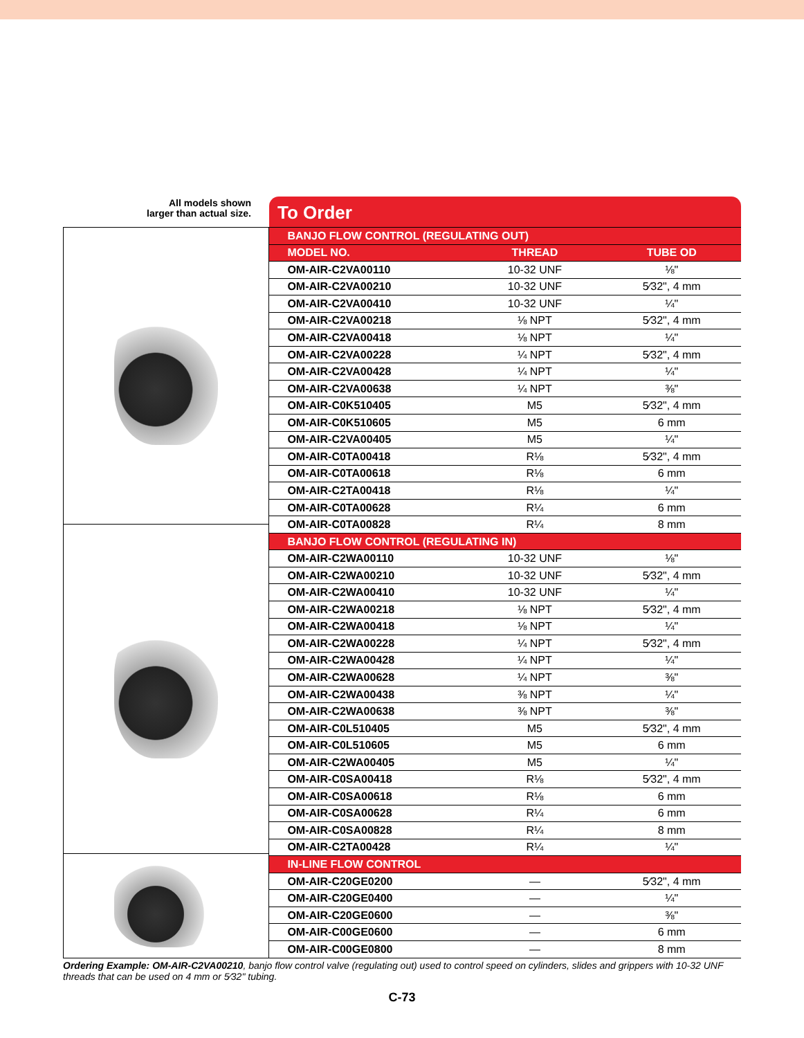All models shown
larger than actual size.
To Order
| BANJO FLOW CONTROL (REGULATING OUT) | | |
| MODEL NO. | THREAD | TUBE OD |
| OM-AIR-C2VA00110 | 10-32 UNF | ⅛" |
| OM-AIR-C2VA00210 | 10-32 UNF | 5⁄32", 4 mm |
| OM-AIR-C2VA00410 | 10-32 UNF | ¼" |
| OM-AIR-C2VA00218 | ⅛ NPT | 5⁄32", 4 mm |
| OM-AIR-C2VA00418 | ⅛ NPT | ¼" |
| OM-AIR-C2VA00228 | ¼ NPT | 5⁄32", 4 mm |
| OM-AIR-C2VA00428 | ¼ NPT | ¼" |
| OM-AIR-C2VA00638 | ¼ NPT | ⅜" |
| OM-AIR-C0K510405 | M5 | 5⁄32", 4 mm |
| OM-AIR-C0K510605 | M5 | 6 mm |
| OM-AIR-C2VA00405 | M5 | ¼" |
| OM-AIR-C0TA00418 | R⅛ | 5⁄32", 4 mm |
| OM-AIR-C0TA00618 | R⅛ | 6 mm |
| OM-AIR-C2TA00418 | R⅛ | ¼" |
| OM-AIR-C0TA00628 | R¼ | 6 mm |
| OM-AIR-C0TA00828 | R¼ | 8 mm |
| BANJO FLOW CONTROL (REGULATING IN) | | |
| OM-AIR-C2WA00110 | 10-32 UNF | ⅛" |
| OM-AIR-C2WA00210 | 10-32 UNF | 5⁄32", 4 mm |
| OM-AIR-C2WA00410 | 10-32 UNF | ¼" |
| OM-AIR-C2WA00218 | ⅛ NPT | 5⁄32", 4 mm |
| OM-AIR-C2WA00418 | ⅛ NPT | ¼" |
| OM-AIR-C2WA00228 | ¼ NPT | 5⁄32", 4 mm |
| OM-AIR-C2WA00428 | ¼ NPT | ¼" |
| OM-AIR-C2WA00628 | ¼ NPT | ⅜" |
| OM-AIR-C2WA00438 | ⅜ NPT | ¼" |
| OM-AIR-C2WA00638 | ⅜ NPT | ⅜" |
| OM-AIR-C0L510405 | M5 | 5⁄32", 4 mm |
| OM-AIR-C0L510605 | M5 | 6 mm |
| OM-AIR-C2WA00405 | M5 | ¼" |
| OM-AIR-C0SA00418 | R⅛ | 5⁄32", 4 mm |
| OM-AIR-C0SA00618 | R⅛ | 6 mm |
| OM-AIR-C0SA00628 | R¼ | 6 mm |
| OM-AIR-C0SA00828 | R¼ | 8 mm |
| OM-AIR-C2TA00428 | R¼ | ¼" |
| IN-LINE FLOW CONTROL | | |
| OM-AIR-C20GE0200 | — | 5⁄32", 4 mm |
| OM-AIR-C20GE0400 | — | ¼" |
| OM-AIR-C20GE0600 | — | ⅜" |
| OM-AIR-C00GE0600 | — | 6 mm |
| OM-AIR-C00GE0800 | — | 8 mm |
Ordering Example: OM-AIR-C2VA00210, banjo flow control valve (regulating out) used to control speed on cylinders, slides and grippers with 10-32 UNF threads that can be used on 4 mm or 5⁄32" tubing.
C-73